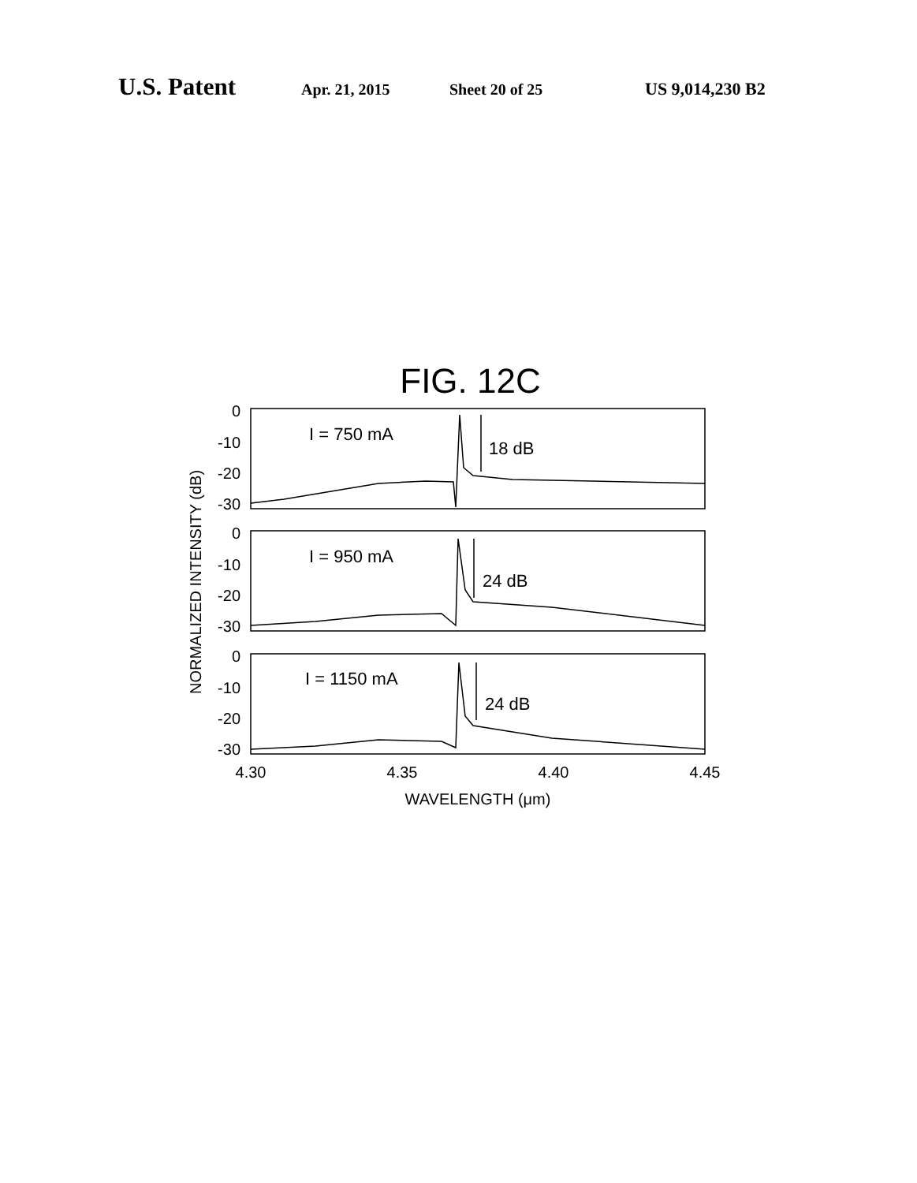U.S. Patent Apr. 21, 2015 Sheet 20 of 25 US 9,014,230 B2
FIG. 12C
I = 750 mA
18 dB
I = 950 mA
24 dB
I = 1150 mA
24 dB
0
-10
-20
-30
0
-10
-20
-30
0
-10
-20
-30
4.30
4.35
4.40
4.45
WAVELENGTH (μm)
NORMALIZED INTENSITY (dB)